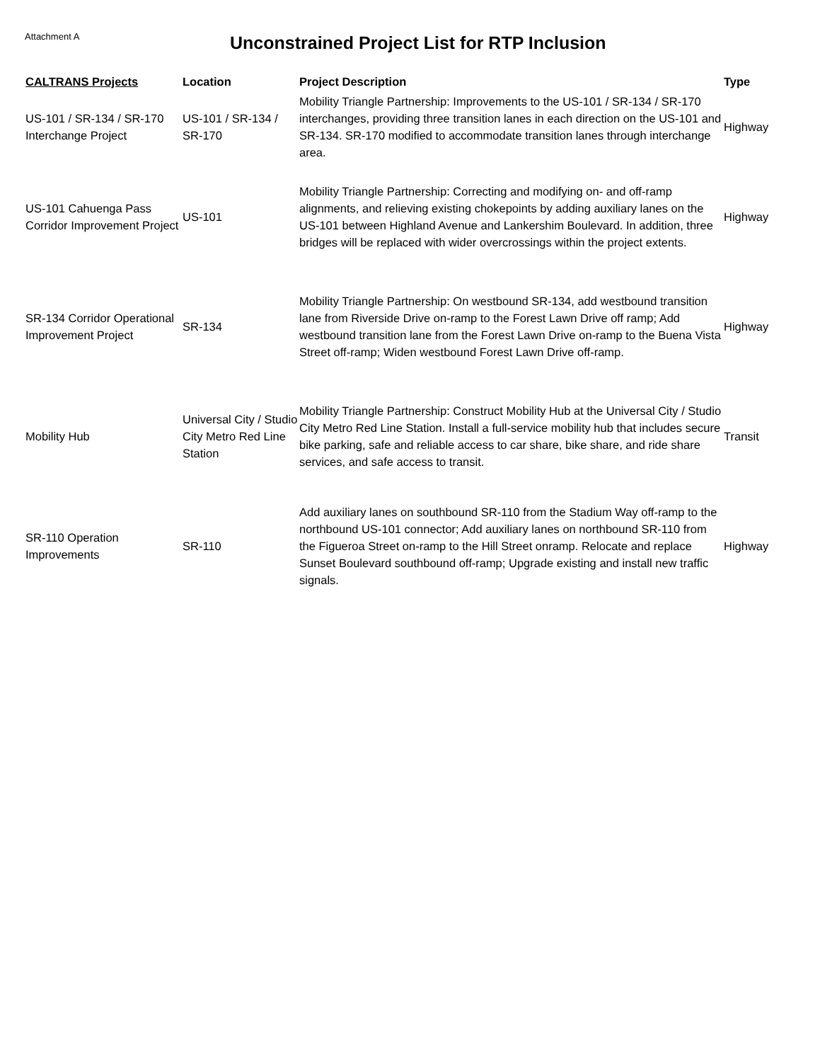Attachment A
Unconstrained Project List for RTP Inclusion
| CALTRANS Projects | Location | Project Description | Type |
| --- | --- | --- | --- |
| US-101 / SR-134 / SR-170 Interchange Project | US-101 / SR-134 / SR-170 | Mobility Triangle Partnership: Improvements to the US-101 / SR-134 / SR-170 interchanges, providing three transition lanes in each direction on the US-101 and SR-134. SR-170 modified to accommodate transition lanes through interchange area. | Highway |
| US-101 Cahuenga Pass Corridor Improvement Project | US-101 | Mobility Triangle Partnership: Correcting and modifying on- and off-ramp alignments, and relieving existing chokepoints by adding auxiliary lanes on the US-101 between Highland Avenue and Lankershim Boulevard. In addition, three bridges will be replaced with wider overcrossings within the project extents. | Highway |
| SR-134 Corridor Operational Improvement Project | SR-134 | Mobility Triangle Partnership: On westbound SR-134, add westbound transition lane from Riverside Drive on-ramp to the Forest Lawn Drive off ramp; Add westbound transition lane from the Forest Lawn Drive on-ramp to the Buena Vista Street off-ramp; Widen westbound Forest Lawn Drive off-ramp. | Highway |
| Mobility Hub | Universal City / Studio City Metro Red Line Station | Mobility Triangle Partnership: Construct Mobility Hub at the Universal City / Studio City Metro Red Line Station. Install a full-service mobility hub that includes secure bike parking, safe and reliable access to car share, bike share, and ride share services, and safe access to transit. | Transit |
| SR-110 Operation Improvements | SR-110 | Add auxiliary lanes on southbound SR-110 from the Stadium Way off-ramp to the northbound US-101 connector; Add auxiliary lanes on northbound SR-110 from the Figueroa Street on-ramp to the Hill Street onramp. Relocate and replace Sunset Boulevard southbound off-ramp; Upgrade existing and install new traffic signals. | Highway |